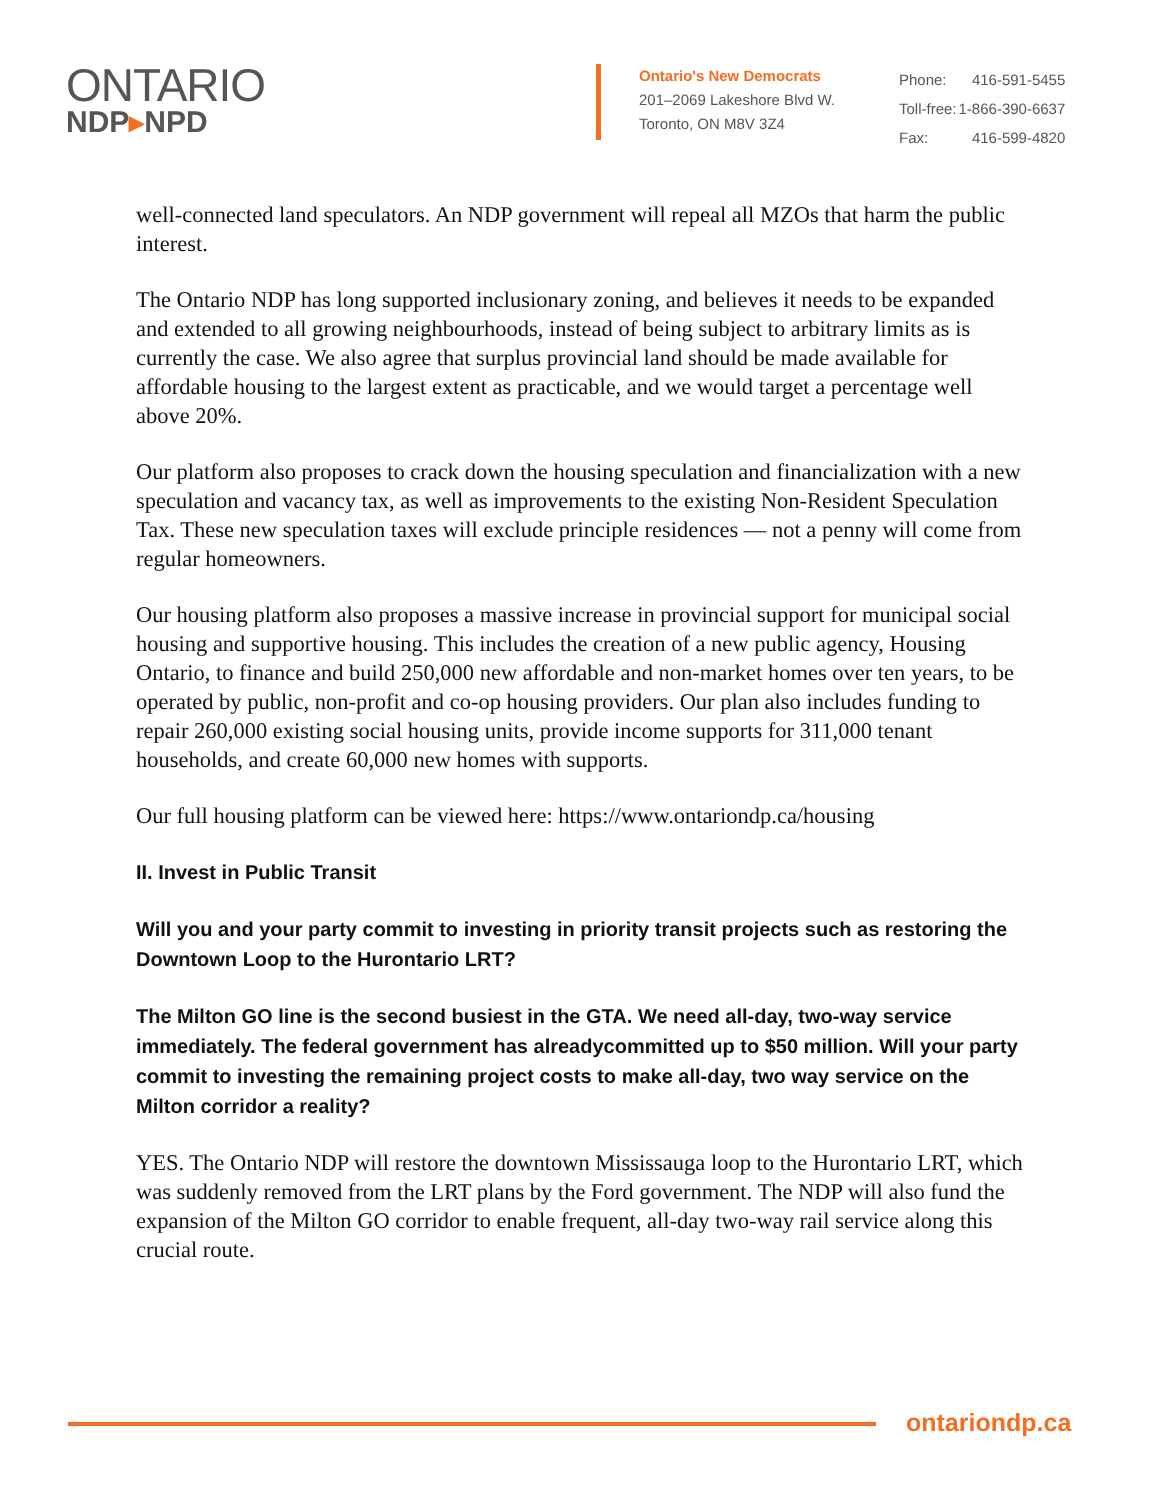ONTARIO
NDP▸NPD
Ontario's New Democrats
201–2069 Lakeshore Blvd W.
Toronto, ON M8V 3Z4
| Phone: | 416-591-5455 |
| Toll-free: | 1-866-390-6637 |
| Fax: | 416-599-4820 |
well-connected land speculators. An NDP government will repeal all MZOs that harm the public interest.
The Ontario NDP has long supported inclusionary zoning, and believes it needs to be expanded and extended to all growing neighbourhoods, instead of being subject to arbitrary limits as is currently the case. We also agree that surplus provincial land should be made available for affordable housing to the largest extent as practicable, and we would target a percentage well above 20%.
Our platform also proposes to crack down the housing speculation and financialization with a new speculation and vacancy tax, as well as improvements to the existing Non-Resident Speculation Tax. These new speculation taxes will exclude principle residences — not a penny will come from regular homeowners.
Our housing platform also proposes a massive increase in provincial support for municipal social housing and supportive housing. This includes the creation of a new public agency, Housing Ontario, to finance and build 250,000 new affordable and non-market homes over ten years, to be operated by public, non-profit and co-op housing providers. Our plan also includes funding to repair 260,000 existing social housing units, provide income supports for 311,000 tenant households, and create 60,000 new homes with supports.
Our full housing platform can be viewed here: https://www.ontariondp.ca/housing
II. Invest in Public Transit
Will you and your party commit to investing in priority transit projects such as restoring the Downtown Loop to the Hurontario LRT?
The Milton GO line is the second busiest in the GTA. We need all-day, two-way service immediately. The federal government has alreadycommitted up to $50 million. Will your party commit to investing the remaining project costs to make all-day, two way service on the Milton corridor a reality?
YES. The Ontario NDP will restore the downtown Mississauga loop to the Hurontario LRT, which was suddenly removed from the LRT plans by the Ford government. The NDP will also fund the expansion of the Milton GO corridor to enable frequent, all-day two-way rail service along this crucial route.
ontariondp.ca